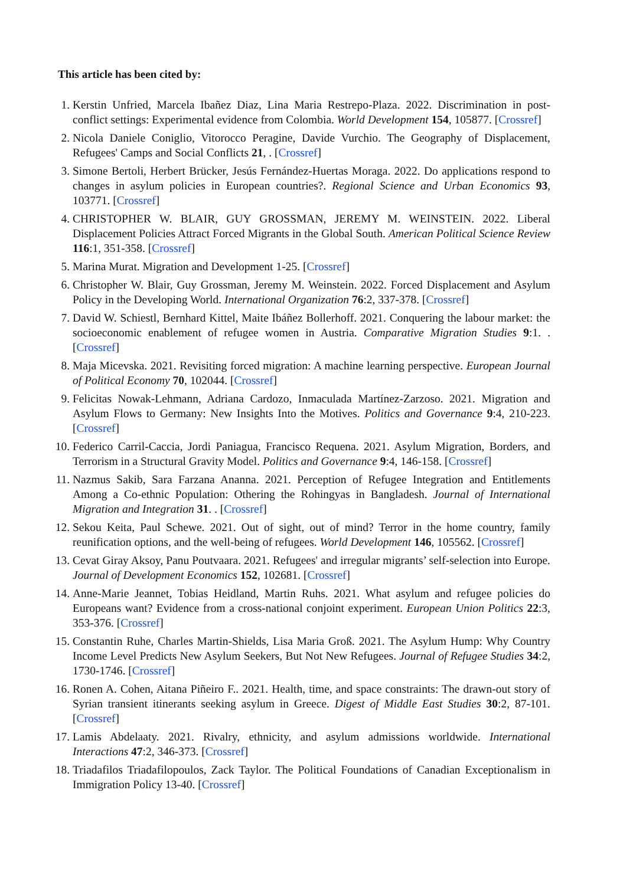This article has been cited by:
1. Kerstin Unfried, Marcela Ibañez Diaz, Lina Maria Restrepo-Plaza. 2022. Discrimination in post-conflict settings: Experimental evidence from Colombia. World Development 154, 105877. [Crossref]
2. Nicola Daniele Coniglio, Vitorocco Peragine, Davide Vurchio. The Geography of Displacement, Refugees' Camps and Social Conflicts 21, . [Crossref]
3. Simone Bertoli, Herbert Brücker, Jesús Fernández-Huertas Moraga. 2022. Do applications respond to changes in asylum policies in European countries?. Regional Science and Urban Economics 93, 103771. [Crossref]
4. CHRISTOPHER W. BLAIR, GUY GROSSMAN, JEREMY M. WEINSTEIN. 2022. Liberal Displacement Policies Attract Forced Migrants in the Global South. American Political Science Review 116:1, 351-358. [Crossref]
5. Marina Murat. Migration and Development 1-25. [Crossref]
6. Christopher W. Blair, Guy Grossman, Jeremy M. Weinstein. 2022. Forced Displacement and Asylum Policy in the Developing World. International Organization 76:2, 337-378. [Crossref]
7. David W. Schiestl, Bernhard Kittel, Maite Ibáñez Bollerhoff. 2021. Conquering the labour market: the socioeconomic enablement of refugee women in Austria. Comparative Migration Studies 9:1. . [Crossref]
8. Maja Micevska. 2021. Revisiting forced migration: A machine learning perspective. European Journal of Political Economy 70, 102044. [Crossref]
9. Felicitas Nowak-Lehmann, Adriana Cardozo, Inmaculada Martínez-Zarzoso. 2021. Migration and Asylum Flows to Germany: New Insights Into the Motives. Politics and Governance 9:4, 210-223. [Crossref]
10. Federico Carril-Caccia, Jordi Paniagua, Francisco Requena. 2021. Asylum Migration, Borders, and Terrorism in a Structural Gravity Model. Politics and Governance 9:4, 146-158. [Crossref]
11. Nazmus Sakib, Sara Farzana Ananna. 2021. Perception of Refugee Integration and Entitlements Among a Co-ethnic Population: Othering the Rohingyas in Bangladesh. Journal of International Migration and Integration 31. . [Crossref]
12. Sekou Keita, Paul Schewe. 2021. Out of sight, out of mind? Terror in the home country, family reunification options, and the well-being of refugees. World Development 146, 105562. [Crossref]
13. Cevat Giray Aksoy, Panu Poutvaara. 2021. Refugees' and irregular migrants’ self-selection into Europe. Journal of Development Economics 152, 102681. [Crossref]
14. Anne-Marie Jeannet, Tobias Heidland, Martin Ruhs. 2021. What asylum and refugee policies do Europeans want? Evidence from a cross-national conjoint experiment. European Union Politics 22:3, 353-376. [Crossref]
15. Constantin Ruhe, Charles Martin-Shields, Lisa Maria Groß. 2021. The Asylum Hump: Why Country Income Level Predicts New Asylum Seekers, But Not New Refugees. Journal of Refugee Studies 34:2, 1730-1746. [Crossref]
16. Ronen A. Cohen, Aitana Piñeiro F.. 2021. Health, time, and space constraints: The drawn-out story of Syrian transient itinerants seeking asylum in Greece. Digest of Middle East Studies 30:2, 87-101. [Crossref]
17. Lamis Abdelaaty. 2021. Rivalry, ethnicity, and asylum admissions worldwide. International Interactions 47:2, 346-373. [Crossref]
18. Triadafilos Triadafilopoulos, Zack Taylor. The Political Foundations of Canadian Exceptionalism in Immigration Policy 13-40. [Crossref]